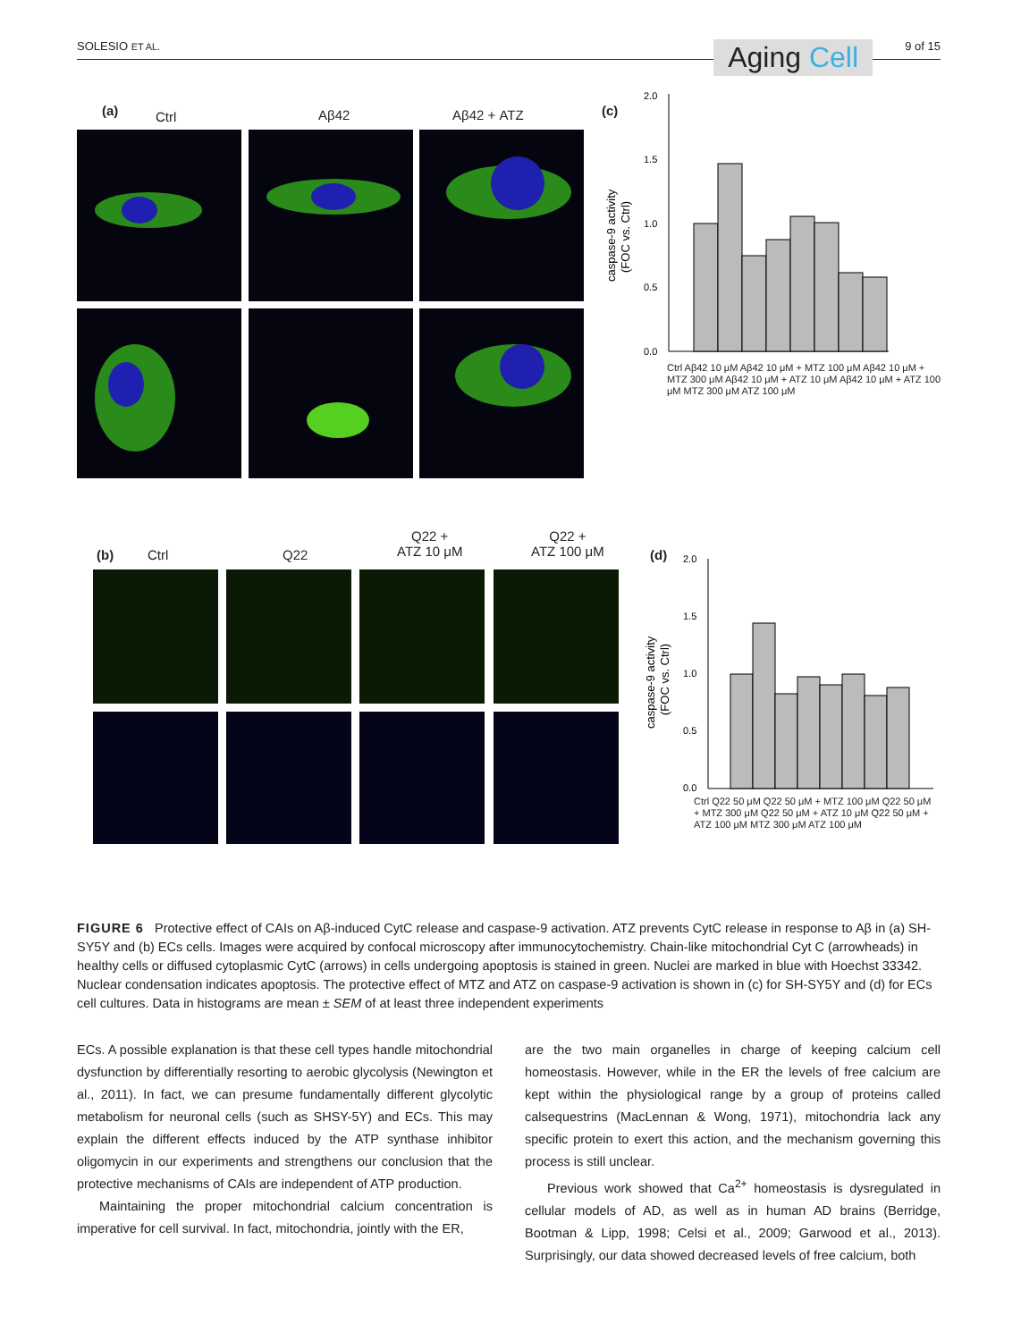SOLESIO ET AL. Aging Cell 9 of 15
(a) Ctrl Aβ42 Aβ42 + ATZ (c)
caspase-9 activity
(FOC vs. Ctrl)
2.0
1.5
1.0
0.5
0.0
Ctrl Aβ42 10 μM Aβ42 10 μM + MTZ 100 μM Aβ42 10 μM + MTZ 300 μM Aβ42 10 μM + ATZ 10 μM Aβ42 10 μM + ATZ 100 μM MTZ 300 μM ATZ 100 μM
(b) Ctrl Q22
Q22 +
ATZ 10 μM
Q22 +
ATZ 100 μM
(d)
caspase-9 activity
(FOC vs. Ctrl)
2.0
1.5
1.0
0.5
0.0
Ctrl Q22 50 μM Q22 50 μM + MTZ 100 μM Q22 50 μM + MTZ 300 μM Q22 50 μM + ATZ 10 μM Q22 50 μM + ATZ 100 μM MTZ 300 μM ATZ 100 μM
FIGURE 6 Protective effect of CAIs on Aβ-induced CytC release and caspase-9 activation. ATZ prevents CytC release in response to Aβ in (a) SH-SY5Y and (b) ECs cells. Images were acquired by confocal microscopy after immunocytochemistry. Chain-like mitochondrial Cyt C (arrowheads) in healthy cells or diffused cytoplasmic CytC (arrows) in cells undergoing apoptosis is stained in green. Nuclei are marked in blue with Hoechst 33342. Nuclear condensation indicates apoptosis. The protective effect of MTZ and ATZ on caspase-9 activation is shown in (c) for SH-SY5Y and (d) for ECs cell cultures. Data in histograms are mean ± SEM of at least three independent experiments
ECs. A possible explanation is that these cell types handle mitochondrial dysfunction by differentially resorting to aerobic glycolysis (Newington et al., 2011). In fact, we can presume fundamentally different glycolytic metabolism for neuronal cells (such as SHSY-5Y) and ECs. This may explain the different effects induced by the ATP synthase inhibitor oligomycin in our experiments and strengthens our conclusion that the protective mechanisms of CAIs are independent of ATP production.
Maintaining the proper mitochondrial calcium concentration is imperative for cell survival. In fact, mitochondria, jointly with the ER,
are the two main organelles in charge of keeping calcium cell homeostasis. However, while in the ER the levels of free calcium are kept within the physiological range by a group of proteins called calsequestrins (MacLennan & Wong, 1971), mitochondria lack any specific protein to exert this action, and the mechanism governing this process is still unclear.
Previous work showed that Ca<sup>2+</sup> homeostasis is dysregulated in cellular models of AD, as well as in human AD brains (Berridge, Bootman & Lipp, 1998; Celsi et al., 2009; Garwood et al., 2013). Surprisingly, our data showed decreased levels of free calcium, both